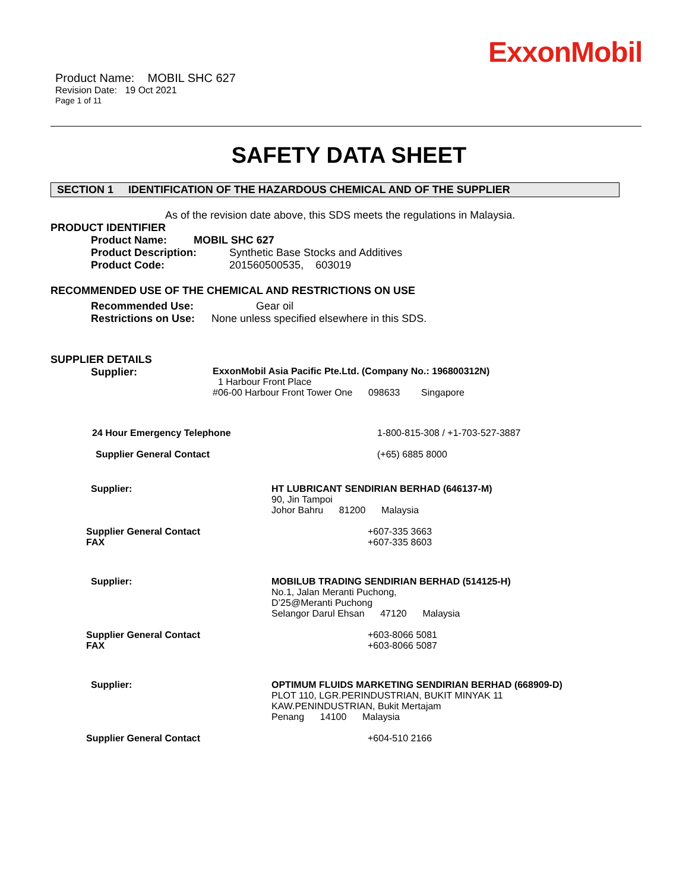ExxonMobil
Product Name: MOBIL SHC 627
Revision Date: 19 Oct 2021
Page 1 of 11
SAFETY DATA SHEET
SECTION 1 IDENTIFICATION OF THE HAZARDOUS CHEMICAL AND OF THE SUPPLIER
As of the revision date above, this SDS meets the regulations in Malaysia.
PRODUCT IDENTIFIER
Product Name: MOBIL SHC 627
Product Description: Synthetic Base Stocks and Additives
Product Code: 201560500535, 603019
RECOMMENDED USE OF THE CHEMICAL AND RESTRICTIONS ON USE
Recommended Use: Gear oil
Restrictions on Use: None unless specified elsewhere in this SDS.
SUPPLIER DETAILS
Supplier: ExxonMobil Asia Pacific Pte.Ltd. (Company No.: 196800312N)
1 Harbour Front Place
#06-00 Harbour Front Tower One 098633 Singapore
24 Hour Emergency Telephone 1-800-815-308 / +1-703-527-3887
Supplier General Contact (+65) 6885 8000
Supplier: HT LUBRICANT SENDIRIAN BERHAD (646137-M)
90, Jin Tampoi
Johor Bahru 81200 Malaysia
Supplier General Contact
FAX +607-335 3663
+607-335 8603
Supplier: MOBILUB TRADING SENDIRIAN BERHAD (514125-H)
No.1, Jalan Meranti Puchong,
D’25@Meranti Puchong
Selangor Darul Ehsan 47120 Malaysia
Supplier General Contact
FAX +603-8066 5081
+603-8066 5087
Supplier: OPTIMUM FLUIDS MARKETING SENDIRIAN BERHAD (668909-D)
PLOT 110, LGR.PERINDUSTRIAN, BUKIT MINYAK 11
KAW.PENINDUSTRIAN, Bukit Mertajam
Penang 14100 Malaysia
Supplier General Contact +604-510 2166